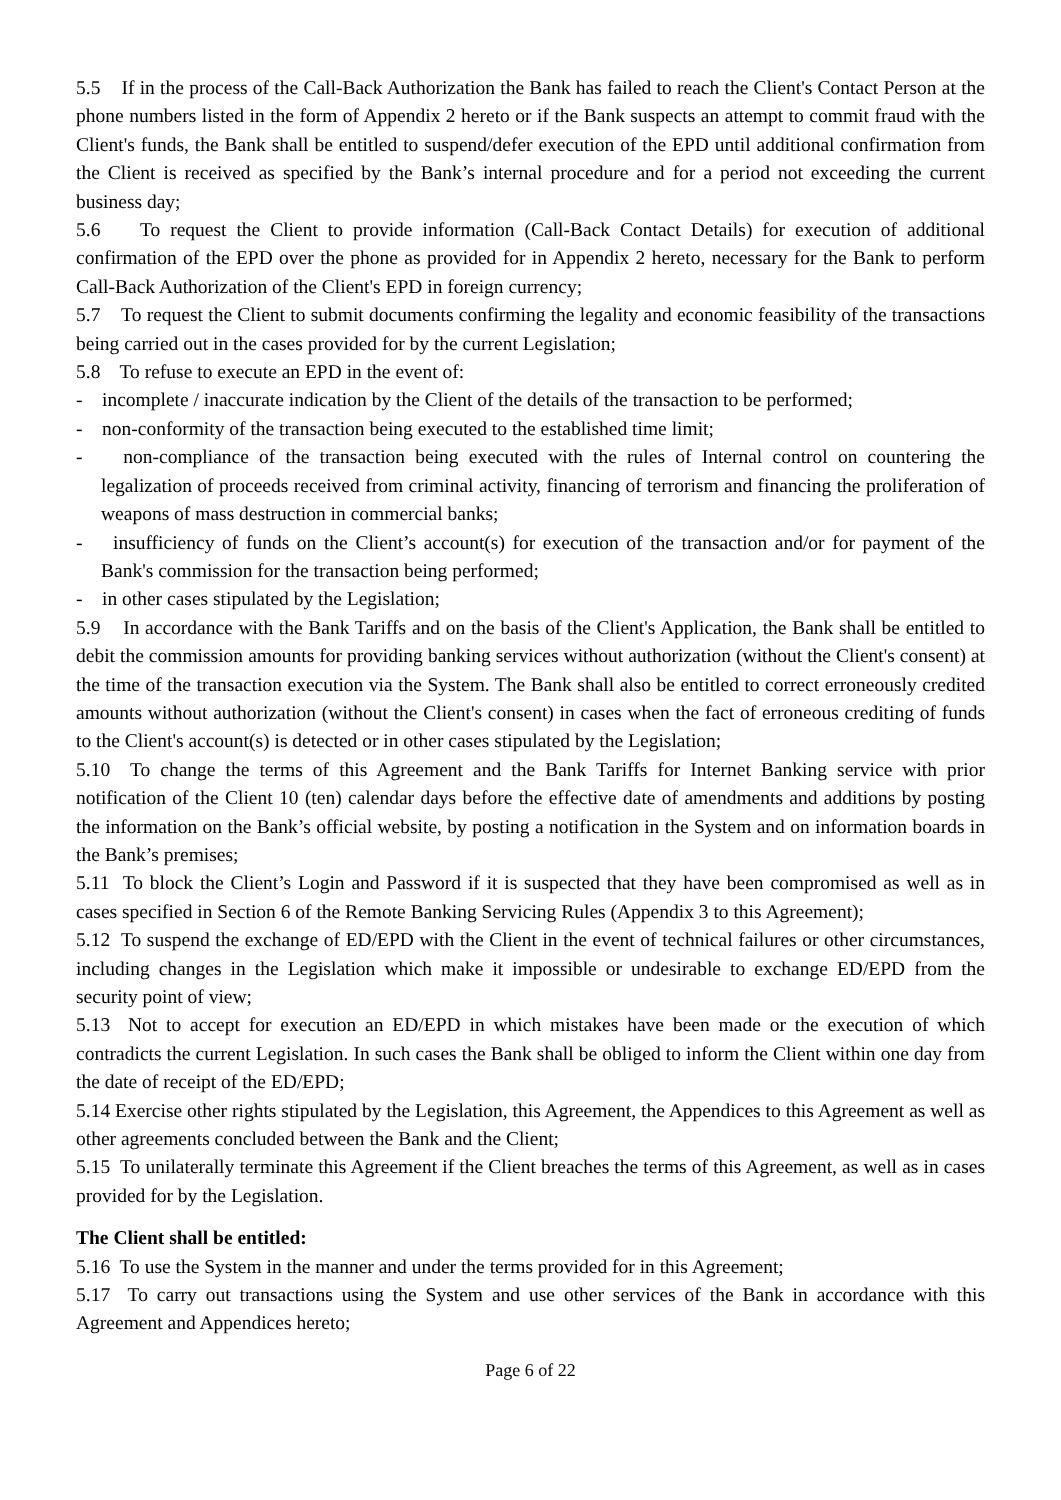5.5 If in the process of the Call-Back Authorization the Bank has failed to reach the Client's Contact Person at the phone numbers listed in the form of Appendix 2 hereto or if the Bank suspects an attempt to commit fraud with the Client's funds, the Bank shall be entitled to suspend/defer execution of the EPD until additional confirmation from the Client is received as specified by the Bank’s internal procedure and for a period not exceeding the current business day;
5.6 To request the Client to provide information (Call-Back Contact Details) for execution of additional confirmation of the EPD over the phone as provided for in Appendix 2 hereto, necessary for the Bank to perform Call-Back Authorization of the Client's EPD in foreign currency;
5.7 To request the Client to submit documents confirming the legality and economic feasibility of the transactions being carried out in the cases provided for by the current Legislation;
5.8 To refuse to execute an EPD in the event of:
- incomplete / inaccurate indication by the Client of the details of the transaction to be performed;
- non-conformity of the transaction being executed to the established time limit;
- non-compliance of the transaction being executed with the rules of Internal control on countering the legalization of proceeds received from criminal activity, financing of terrorism and financing the proliferation of weapons of mass destruction in commercial banks;
- insufficiency of funds on the Client’s account(s) for execution of the transaction and/or for payment of the Bank's commission for the transaction being performed;
- in other cases stipulated by the Legislation;
5.9 In accordance with the Bank Tariffs and on the basis of the Client's Application, the Bank shall be entitled to debit the commission amounts for providing banking services without authorization (without the Client's consent) at the time of the transaction execution via the System. The Bank shall also be entitled to correct erroneously credited amounts without authorization (without the Client's consent) in cases when the fact of erroneous crediting of funds to the Client's account(s) is detected or in other cases stipulated by the Legislation;
5.10 To change the terms of this Agreement and the Bank Tariffs for Internet Banking service with prior notification of the Client 10 (ten) calendar days before the effective date of amendments and additions by posting the information on the Bank’s official website, by posting a notification in the System and on information boards in the Bank’s premises;
5.11 To block the Client’s Login and Password if it is suspected that they have been compromised as well as in cases specified in Section 6 of the Remote Banking Servicing Rules (Appendix 3 to this Agreement);
5.12 To suspend the exchange of ED/EPD with the Client in the event of technical failures or other circumstances, including changes in the Legislation which make it impossible or undesirable to exchange ED/EPD from the security point of view;
5.13 Not to accept for execution an ED/EPD in which mistakes have been made or the execution of which contradicts the current Legislation. In such cases the Bank shall be obliged to inform the Client within one day from the date of receipt of the ED/EPD;
5.14 Exercise other rights stipulated by the Legislation, this Agreement, the Appendices to this Agreement as well as other agreements concluded between the Bank and the Client;
5.15 To unilaterally terminate this Agreement if the Client breaches the terms of this Agreement, as well as in cases provided for by the Legislation.
The Client shall be entitled:
5.16 To use the System in the manner and under the terms provided for in this Agreement;
5.17 To carry out transactions using the System and use other services of the Bank in accordance with this Agreement and Appendices hereto;
Page 6 of 22